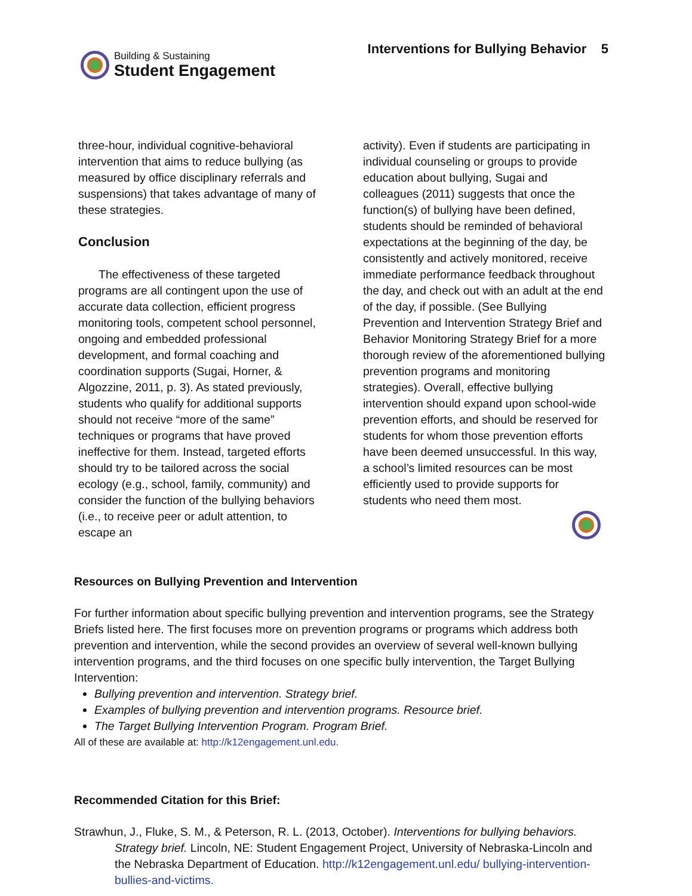Building & Sustaining
Student Engagement
Interventions for Bullying Behavior 5
three-hour, individual cognitive-behavioral intervention that aims to reduce bullying (as measured by office disciplinary referrals and suspensions) that takes advantage of many of these strategies.
Conclusion
The effectiveness of these targeted programs are all contingent upon the use of accurate data collection, efficient progress monitoring tools, competent school personnel, ongoing and embedded professional development, and formal coaching and coordination supports (Sugai, Horner, & Algozzine, 2011, p. 3). As stated previously, students who qualify for additional supports should not receive “more of the same” techniques or programs that have proved ineffective for them. Instead, targeted efforts should try to be tailored across the social ecology (e.g., school, family, community) and consider the function of the bullying behaviors (i.e., to receive peer or adult attention, to escape an
activity). Even if students are participating in individual counseling or groups to provide education about bullying, Sugai and colleagues (2011) suggests that once the function(s) of bullying have been defined, students should be reminded of behavioral expectations at the beginning of the day, be consistently and actively monitored, receive immediate performance feedback throughout the day, and check out with an adult at the end of the day, if possible. (See Bullying Prevention and Intervention Strategy Brief and Behavior Monitoring Strategy Brief for a more thorough review of the aforementioned bullying prevention programs and monitoring strategies). Overall, effective bullying intervention should expand upon school-wide prevention efforts, and should be reserved for students for whom those prevention efforts have been deemed unsuccessful. In this way, a school’s limited resources can be most efficiently used to provide supports for students who need them most.
Resources on Bullying Prevention and Intervention
For further information about specific bullying prevention and intervention programs, see the Strategy Briefs listed here. The first focuses more on prevention programs or programs which address both prevention and intervention, while the second provides an overview of several well-known bullying intervention programs, and the third focuses on one specific bully intervention, the Target Bullying Intervention:
Bullying prevention and intervention. Strategy brief.
Examples of bullying prevention and intervention programs. Resource brief.
The Target Bullying Intervention Program. Program Brief.
All of these are available at: http://k12engagement.unl.edu.
Recommended Citation for this Brief:
Strawhun, J., Fluke, S. M., & Peterson, R. L. (2013, October). Interventions for bullying behaviors. Strategy brief. Lincoln, NE: Student Engagement Project, University of Nebraska-Lincoln and the Nebraska Department of Education. http://k12engagement.unl.edu/ bullying-intervention-bullies-and-victims.